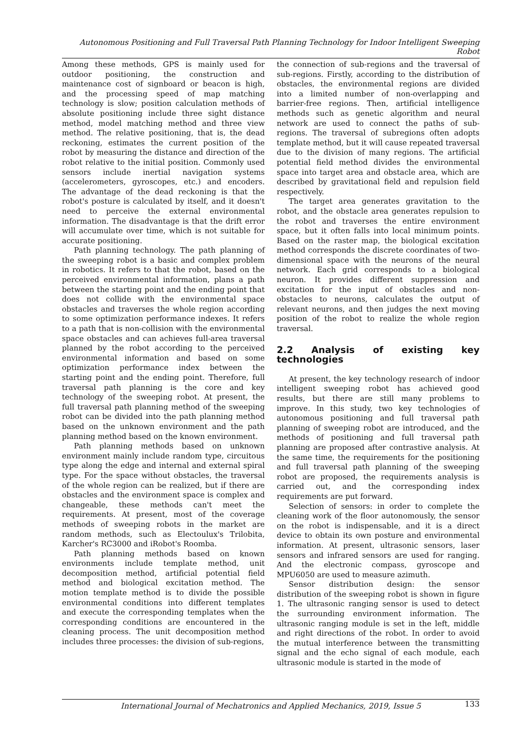Autonomous Positioning and Full Traversal Path Planning Technology for Indoor Intelligent Sweeping Robot
Among these methods, GPS is mainly used for outdoor positioning, the construction and maintenance cost of signboard or beacon is high, and the processing speed of map matching technology is slow; position calculation methods of absolute positioning include three sight distance method, model matching method and three view method. The relative positioning, that is, the dead reckoning, estimates the current position of the robot by measuring the distance and direction of the robot relative to the initial position. Commonly used sensors include inertial navigation systems (accelerometers, gyroscopes, etc.) and encoders. The advantage of the dead reckoning is that the robot's posture is calculated by itself, and it doesn't need to perceive the external environmental information. The disadvantage is that the drift error will accumulate over time, which is not suitable for accurate positioning.
Path planning technology. The path planning of the sweeping robot is a basic and complex problem in robotics. It refers to that the robot, based on the perceived environmental information, plans a path between the starting point and the ending point that does not collide with the environmental space obstacles and traverses the whole region according to some optimization performance indexes. It refers to a path that is non-collision with the environmental space obstacles and can achieves full-area traversal planned by the robot according to the perceived environmental information and based on some optimization performance index between the starting point and the ending point. Therefore, full traversal path planning is the core and key technology of the sweeping robot. At present, the full traversal path planning method of the sweeping robot can be divided into the path planning method based on the unknown environment and the path planning method based on the known environment.
Path planning methods based on unknown environment mainly include random type, circuitous type along the edge and internal and external spiral type. For the space without obstacles, the traversal of the whole region can be realized, but if there are obstacles and the environment space is complex and changeable, these methods can't meet the requirements. At present, most of the coverage methods of sweeping robots in the market are random methods, such as Electoulux's Trilobita, Karcher's RC3000 and iRobot's Roomba.
Path planning methods based on known environments include template method, unit decomposition method, artificial potential field method and biological excitation method. The motion template method is to divide the possible environmental conditions into different templates and execute the corresponding templates when the corresponding conditions are encountered in the cleaning process. The unit decomposition method includes three processes: the division of sub-regions,
the connection of sub-regions and the traversal of sub-regions. Firstly, according to the distribution of obstacles, the environmental regions are divided into a limited number of non-overlapping and barrier-free regions. Then, artificial intelligence methods such as genetic algorithm and neural network are used to connect the paths of sub-regions. The traversal of subregions often adopts template method, but it will cause repeated traversal due to the division of many regions. The artificial potential field method divides the environmental space into target area and obstacle area, which are described by gravitational field and repulsion field respectively.
The target area generates gravitation to the robot, and the obstacle area generates repulsion to the robot and traverses the entire environment space, but it often falls into local minimum points. Based on the raster map, the biological excitation method corresponds the discrete coordinates of two-dimensional space with the neurons of the neural network. Each grid corresponds to a biological neuron. It provides different suppression and excitation for the input of obstacles and non-obstacles to neurons, calculates the output of relevant neurons, and then judges the next moving position of the robot to realize the whole region traversal.
2.2 Analysis of existing key technologies
At present, the key technology research of indoor intelligent sweeping robot has achieved good results, but there are still many problems to improve. In this study, two key technologies of autonomous positioning and full traversal path planning of sweeping robot are introduced, and the methods of positioning and full traversal path planning are proposed after contrastive analysis. At the same time, the requirements for the positioning and full traversal path planning of the sweeping robot are proposed, the requirements analysis is carried out, and the corresponding index requirements are put forward.
Selection of sensors: in order to complete the cleaning work of the floor autonomously, the sensor on the robot is indispensable, and it is a direct device to obtain its own posture and environmental information. At present, ultrasonic sensors, laser sensors and infrared sensors are used for ranging. And the electronic compass, gyroscope and MPU6050 are used to measure azimuth.
Sensor distribution design: the sensor distribution of the sweeping robot is shown in figure 1. The ultrasonic ranging sensor is used to detect the surrounding environment information. The ultrasonic ranging module is set in the left, middle and right directions of the robot. In order to avoid the mutual interference between the transmitting signal and the echo signal of each module, each ultrasonic module is started in the mode of
International Journal of Mechatronics and Applied Mechanics, 2019, Issue 5
133